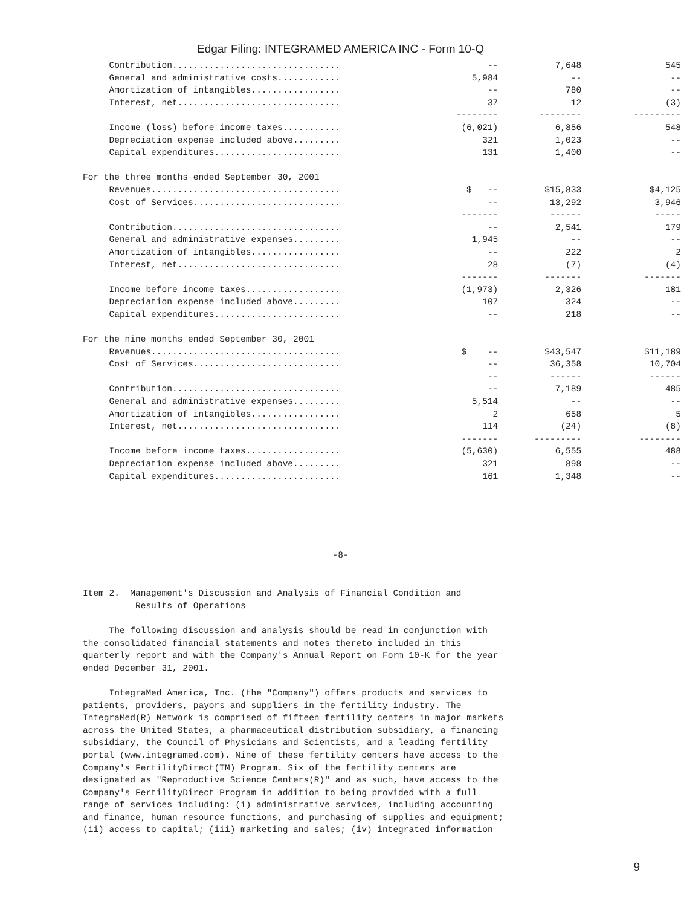Edgar Filing: INTEGRAMED AMERICA INC - Form 10-Q
| Contribution................................ | -- | 7,648 | 545 |
| General and administrative costs............ | 5,984 | -- | -- |
| Amortization of intangibles................. | -- | 780 | -- |
| Interest, net............................... | 37 | 12 | (3) |
| | -------- | -------- | --------- |
| Income (loss) before income taxes........... | (6,021) | 6,856 | 548 |
| Depreciation expense included above......... | 321 | 1,023 | -- |
| Capital expenditures........................ | 131 | 1,400 | -- |
| For the three months ended September 30, 2001 | | | |
| Revenues.................................... | $ -- | $15,833 | $4,125 |
| Cost of Services............................ | -- | 13,292 | 3,946 |
| | ------- | ------ | ----- |
| Contribution................................ | -- | 2,541 | 179 |
| General and administrative expenses......... | 1,945 | -- | -- |
| Amortization of intangibles................. | -- | 222 | 2 |
| Interest, net............................... | 28 | (7) | (4) |
| | ------- | ------- | ------- |
| Income before income taxes.................. | (1,973) | 2,326 | 181 |
| Depreciation expense included above......... | 107 | 324 | -- |
| Capital expenditures........................ | -- | 218 | -- |
| For the nine months ended September 30, 2001 | | | |
| Revenues.................................... | $ -- | $43,547 | $11,189 |
| Cost of Services............................ | -- | 36,358 | 10,704 |
| | -- | ------ | ------ |
| Contribution................................ | -- | 7,189 | 485 |
| General and administrative expenses......... | 5,514 | -- | -- |
| Amortization of intangibles................. | 2 | 658 | 5 |
| Interest, net............................... | 114 | (24) | (8) |
| | ------- | --------- | -------- |
| Income before income taxes.................. | (5,630) | 6,555 | 488 |
| Depreciation expense included above......... | 321 | 898 | -- |
| Capital expenditures........................ | 161 | 1,348 | -- |
-8-
Item 2. Management's Discussion and Analysis of Financial Condition and Results of Operations The following discussion and analysis should be read in conjunction with the consolidated financial statements and notes thereto included in this quarterly report and with the Company's Annual Report on Form 10-K for the year ended December 31, 2001. IntegraMed America, Inc. (the "Company") offers products and services to patients, providers, payors and suppliers in the fertility industry. The IntegraMed(R) Network is comprised of fifteen fertility centers in major markets across the United States, a pharmaceutical distribution subsidiary, a financing subsidiary, the Council of Physicians and Scientists, and a leading fertility portal (www.integramed.com). Nine of these fertility centers have access to the Company's FertilityDirect(TM) Program. Six of the fertility centers are designated as "Reproductive Science Centers(R)" and as such, have access to the Company's FertilityDirect Program in addition to being provided with a full range of services including: (i) administrative services, including accounting and finance, human resource functions, and purchasing of supplies and equipment; (ii) access to capital; (iii) marketing and sales; (iv) integrated information
9